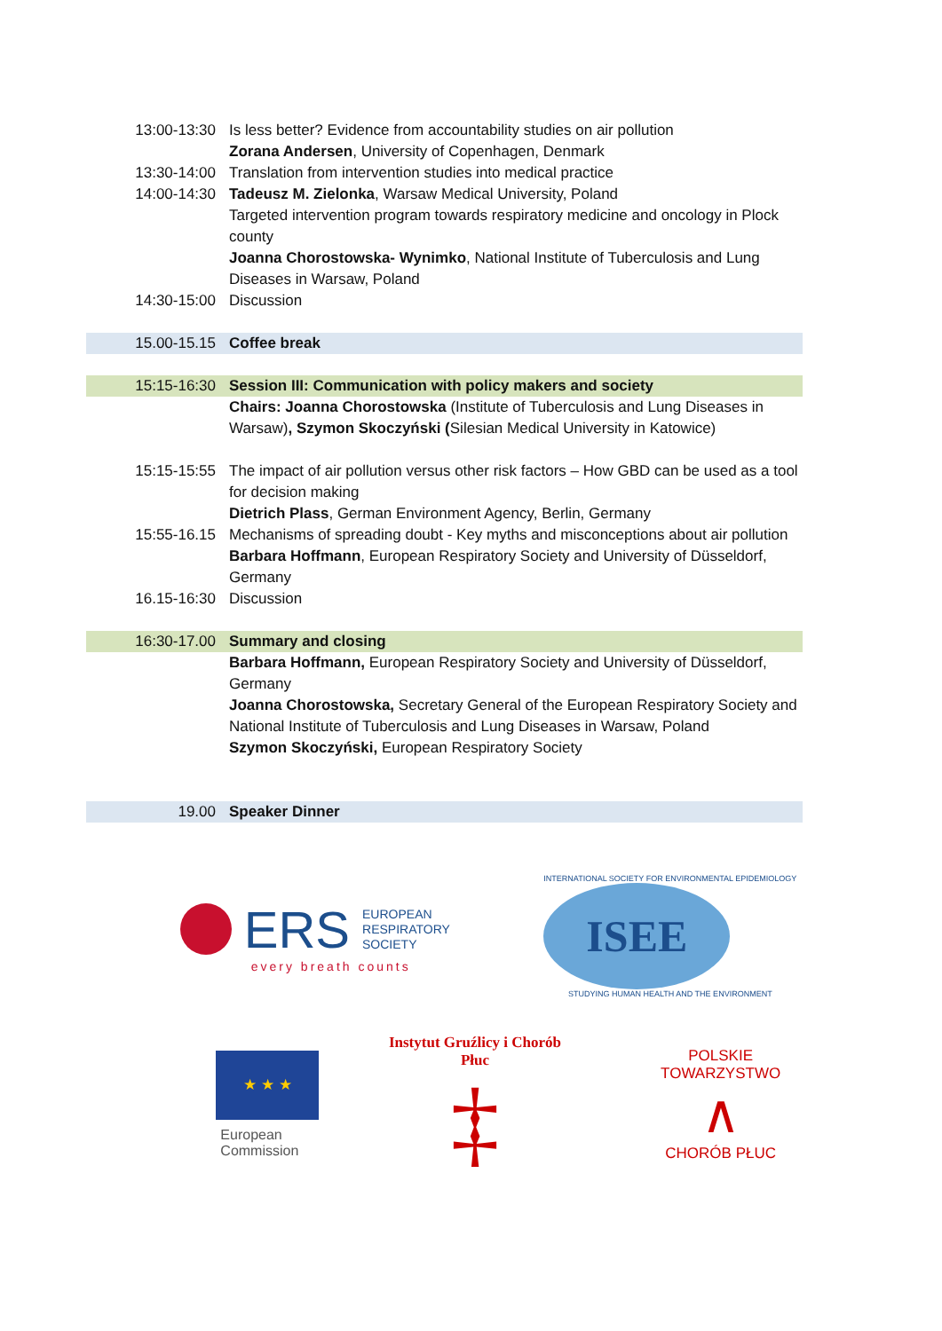| 13:00-13:30 | Is less better? Evidence from accountability studies on air pollution Zorana Andersen , University of Copenhagen, Denmark |
| 13:30-14:00 | Translation from intervention studies into medical practice |
| 14:00-14:30 | Tadeusz M. Zielonka , Warsaw Medical University, Poland Targeted intervention program towards respiratory medicine and oncology in Plock county Joanna Chorostowska- Wynimko , National Institute of Tuberculosis and Lung Diseases in Warsaw, Poland |
| 14:30-15:00 | Discussion |
| 15.00-15.15 | Coffee break |
| 15:15-16:30 | Session III: Communication with policy makers and society |
| | Chairs: Joanna Chorostowska (Institute of Tuberculosis and Lung Diseases in Warsaw) , Szymon Skoczyński ( Silesian Medical University in Katowice) |
| 15:15-15:55 | The impact of air pollution versus other risk factors – How GBD can be used as a tool for decision making Dietrich Plass , German Environment Agency, Berlin, Germany |
| 15:55-16.15 | Mechanisms of spreading doubt - Key myths and misconceptions about air pollution Barbara Hoffmann , European Respiratory Society and University of Düsseldorf, Germany |
| 16.15-16:30 | Discussion |
| 16:30-17.00 | Summary and closing |
| | Barbara Hoffmann, European Respiratory Society and University of Düsseldorf, Germany Joanna Chorostowska, Secretary General of the European Respiratory Society and National Institute of Tuberculosis and Lung Diseases in Warsaw, Poland Szymon Skoczyński, European Respiratory Society |
| 19.00 | Speaker Dinner |
ERS EUROPEAN
RESPIRATORY
SOCIETY
every breath counts
INTERNATIONAL SOCIETY FOR ENVIRONMENTAL EPIDEMIOLOGY
ISEE
STUDYING HUMAN HEALTH AND THE ENVIRONMENT
★ ★ ★
European
Commission
Instytut Gruźlicy i Chorób Płuc
‡
POLSKIE TOWARZYSTWO
∧
CHORÓB PŁUC